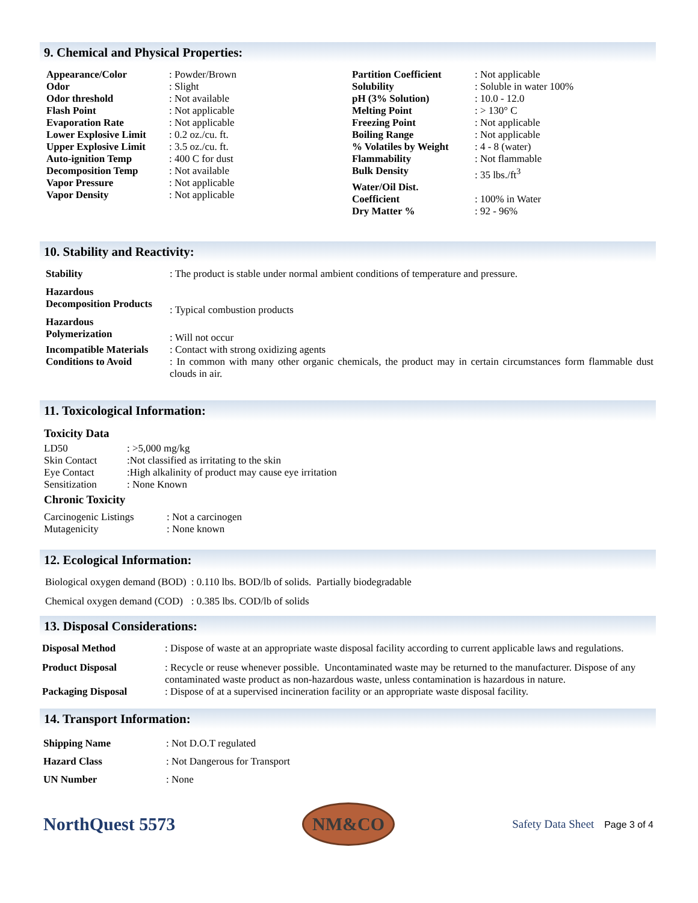9. Chemical and Physical Properties:
| / Appearance/Color / : Powder/Brown / / Odor / : Slight / / Odor threshold / : Not available / / Flash Point / : Not applicable / / Evaporation Rate / : Not applicable / / Lower Explosive Limit / : 0.2 oz./cu. ft. / / Upper Explosive Limit / : 3.5 oz./cu. ft. / / Auto-ignition Temp / : 400 C for dust / / Decomposition Temp / : Not available / / Vapor Pressure / : Not applicable / / Vapor Density / : Not applicable / | / Partition Coefficient / : Not applicable / / Solubility / : Soluble in water 100% / / pH (3% Solution) / : 10.0 - 12.0 / / Melting Point / : > 130° C / / Freezing Point / : Not applicable / / Boiling Range / : Not applicable / / % Volatiles by Weight / : 4 - 8 (water) / / Flammability / : Not flammable / / Bulk Density / : 35 lbs./ft<sup>3</sup> / / Water/Oil Dist. / / / Coefficient / : 100% in Water / / Dry Matter % / : 92 - 96% / |
10. Stability and Reactivity:
| Stability | : The product is stable under normal ambient conditions of temperature and pressure. |
| Hazardous Decomposition Products | : Typical combustion products |
| Hazardous Polymerization | : Will not occur |
| Incompatible Materials | : Contact with strong oxidizing agents |
| Conditions to Avoid | : In common with many other organic chemicals, the product may in certain circumstances form flammable dust clouds in air. |
11. Toxicological Information:
Toxicity Data
| LD50 | : >5,000 mg/kg |
| Skin Contact | :Not classified as irritating to the skin |
| Eye Contact | :High alkalinity of product may cause eye irritation |
| Sensitization | : None Known |
Chronic Toxicity
| Carcinogenic Listings | : Not a carcinogen |
| Mutagenicity | : None known |
12. Ecological Information:
| Biological oxygen demand (BOD) | : 0.110 lbs. BOD/lb of solids. Partially biodegradable |
| Chemical oxygen demand (COD) | : 0.385 lbs. COD/lb of solids |
13. Disposal Considerations:
| Disposal Method | : Dispose of waste at an appropriate waste disposal facility according to current applicable laws and regulations. |
| Product Disposal | : Recycle or reuse whenever possible. Uncontaminated waste may be returned to the manufacturer. Dispose of any contaminated waste product as non-hazardous waste, unless contamination is hazardous in nature. |
| Packaging Disposal | : Dispose of at a supervised incineration facility or an appropriate waste disposal facility. |
14. Transport Information:
| Shipping Name | : Not D.O.T regulated |
| Hazard Class | : Not Dangerous for Transport |
| UN Number | : None |
NorthQuest 5573
NM&CO
Safety Data Sheet Page 3 of 4